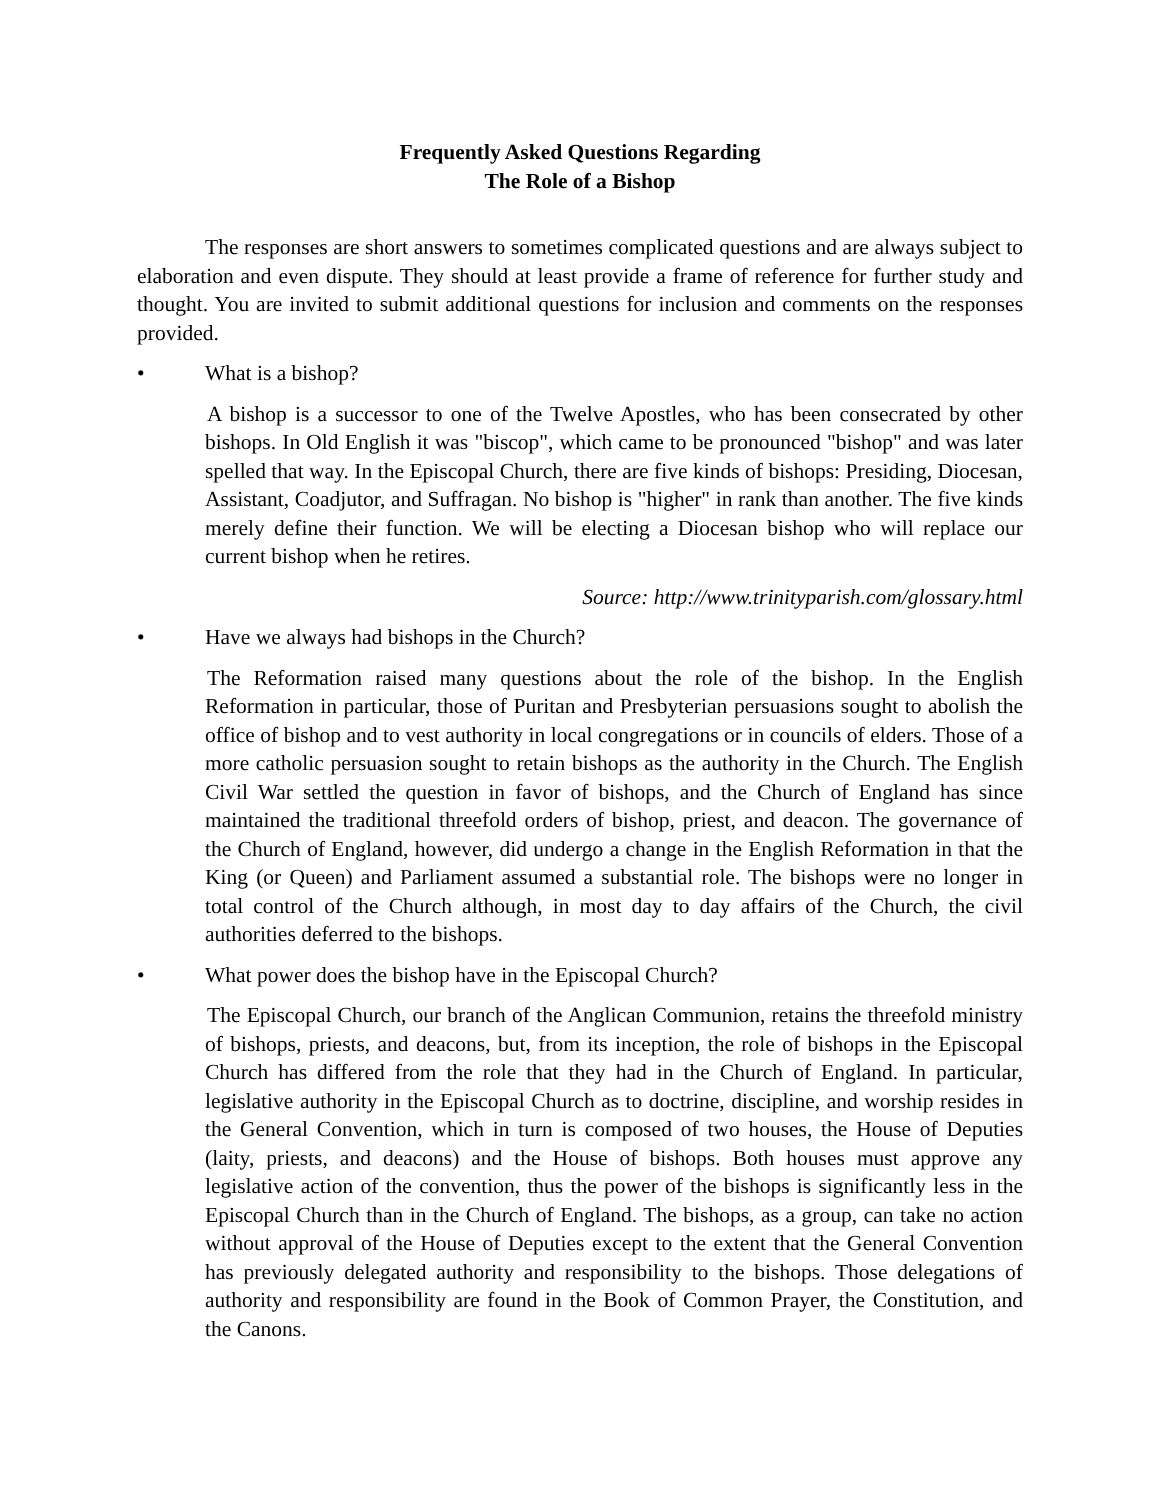Frequently Asked Questions Regarding
The Role of a Bishop
The responses are short answers to sometimes complicated questions and are always subject to elaboration and even dispute. They should at least provide a frame of reference for further study and thought. You are invited to submit additional questions for inclusion and comments on the responses provided.
• What is a bishop?
A bishop is a successor to one of the Twelve Apostles, who has been consecrated by other bishops. In Old English it was "biscop", which came to be pronounced "bishop" and was later spelled that way. In the Episcopal Church, there are five kinds of bishops: Presiding, Diocesan, Assistant, Coadjutor, and Suffragan. No bishop is "higher" in rank than another. The five kinds merely define their function. We will be electing a Diocesan bishop who will replace our current bishop when he retires.
Source: http://www.trinityparish.com/glossary.html
• Have we always had bishops in the Church?
The Reformation raised many questions about the role of the bishop. In the English Reformation in particular, those of Puritan and Presbyterian persuasions sought to abolish the office of bishop and to vest authority in local congregations or in councils of elders. Those of a more catholic persuasion sought to retain bishops as the authority in the Church. The English Civil War settled the question in favor of bishops, and the Church of England has since maintained the traditional threefold orders of bishop, priest, and deacon. The governance of the Church of England, however, did undergo a change in the English Reformation in that the King (or Queen) and Parliament assumed a substantial role. The bishops were no longer in total control of the Church although, in most day to day affairs of the Church, the civil authorities deferred to the bishops.
• What power does the bishop have in the Episcopal Church?
The Episcopal Church, our branch of the Anglican Communion, retains the threefold ministry of bishops, priests, and deacons, but, from its inception, the role of bishops in the Episcopal Church has differed from the role that they had in the Church of England. In particular, legislative authority in the Episcopal Church as to doctrine, discipline, and worship resides in the General Convention, which in turn is composed of two houses, the House of Deputies (laity, priests, and deacons) and the House of bishops. Both houses must approve any legislative action of the convention, thus the power of the bishops is significantly less in the Episcopal Church than in the Church of England. The bishops, as a group, can take no action without approval of the House of Deputies except to the extent that the General Convention has previously delegated authority and responsibility to the bishops. Those delegations of authority and responsibility are found in the Book of Common Prayer, the Constitution, and the Canons.